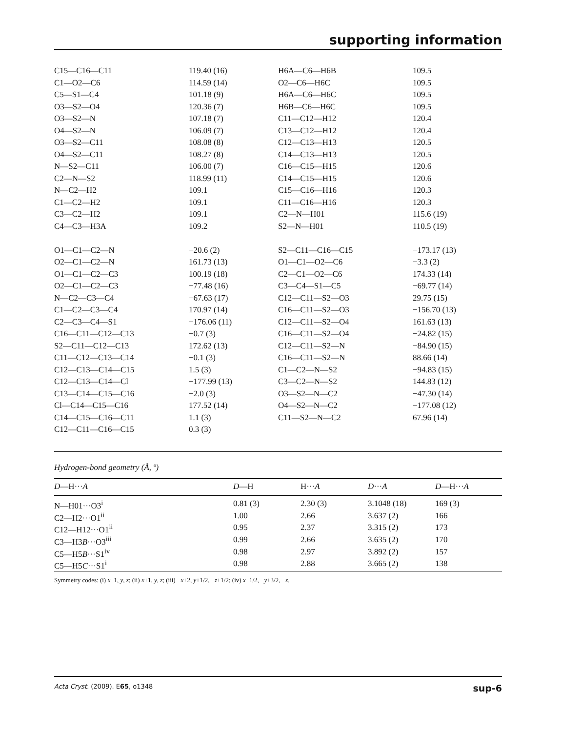supporting information
| C15—C16—C11 | 119.40 (16) | H6A—C6—H6B | 109.5 |
| C1—O2—C6 | 114.59 (14) | O2—C6—H6C | 109.5 |
| C5—S1—C4 | 101.18 (9) | H6A—C6—H6C | 109.5 |
| O3—S2—O4 | 120.36 (7) | H6B—C6—H6C | 109.5 |
| O3—S2—N | 107.18 (7) | C11—C12—H12 | 120.4 |
| O4—S2—N | 106.09 (7) | C13—C12—H12 | 120.4 |
| O3—S2—C11 | 108.08 (8) | C12—C13—H13 | 120.5 |
| O4—S2—C11 | 108.27 (8) | C14—C13—H13 | 120.5 |
| N—S2—C11 | 106.00 (7) | C16—C15—H15 | 120.6 |
| C2—N—S2 | 118.99 (11) | C14—C15—H15 | 120.6 |
| N—C2—H2 | 109.1 | C15—C16—H16 | 120.3 |
| C1—C2—H2 | 109.1 | C11—C16—H16 | 120.3 |
| C3—C2—H2 | 109.1 | C2—N—H01 | 115.6 (19) |
| C4—C3—H3A | 109.2 | S2—N—H01 | 110.5 (19) |
| O1—C1—C2—N | −20.6 (2) | S2—C11—C16—C15 | −173.17 (13) |
| O2—C1—C2—N | 161.73 (13) | O1—C1—O2—C6 | −3.3 (2) |
| O1—C1—C2—C3 | 100.19 (18) | C2—C1—O2—C6 | 174.33 (14) |
| O2—C1—C2—C3 | −77.48 (16) | C3—C4—S1—C5 | −69.77 (14) |
| N—C2—C3—C4 | −67.63 (17) | C12—C11—S2—O3 | 29.75 (15) |
| C1—C2—C3—C4 | 170.97 (14) | C16—C11—S2—O3 | −156.70 (13) |
| C2—C3—C4—S1 | −176.06 (11) | C12—C11—S2—O4 | 161.63 (13) |
| C16—C11—C12—C13 | −0.7 (3) | C16—C11—S2—O4 | −24.82 (15) |
| S2—C11—C12—C13 | 172.62 (13) | C12—C11—S2—N | −84.90 (15) |
| C11—C12—C13—C14 | −0.1 (3) | C16—C11—S2—N | 88.66 (14) |
| C12—C13—C14—C15 | 1.5 (3) | C1—C2—N—S2 | −94.83 (15) |
| C12—C13—C14—Cl | −177.99 (13) | C3—C2—N—S2 | 144.83 (12) |
| C13—C14—C15—C16 | −2.0 (3) | O3—S2—N—C2 | −47.30 (14) |
| Cl—C14—C15—C16 | 177.52 (14) | O4—S2—N—C2 | −177.08 (12) |
| C14—C15—C16—C11 | 1.1 (3) | C11—S2—N—C2 | 67.96 (14) |
| C12—C11—C16—C15 | 0.3 (3) | | |
Hydrogen-bond geometry (Å, º)
| D —H··· A | D —H | H··· A | D ··· A | D —H··· A |
| --- | --- | --- | --- | --- |
| N—H01···O3<sup>i</sup> | 0.81 (3) | 2.30 (3) | 3.1048 (18) | 169 (3) |
| C2—H2···O1<sup>ii</sup> | 1.00 | 2.66 | 3.637 (2) | 166 |
| C12—H12···O1<sup>ii</sup> | 0.95 | 2.37 | 3.315 (2) | 173 |
| C3—H3 B ···O3<sup>iii</sup> | 0.99 | 2.66 | 3.635 (2) | 170 |
| C5—H5 B ···S1<sup>iv</sup> | 0.98 | 2.97 | 3.892 (2) | 157 |
| C5—H5 C ···S1<sup>i</sup> | 0.98 | 2.88 | 3.665 (2) | 138 |
Symmetry codes: (i) x−1, y, z; (ii) x+1, y, z; (iii) −x+2, y+1/2, −z+1/2; (iv) x−1/2, −y+3/2, −z.
Acta Cryst. (2009). E65, o1348 sup-6